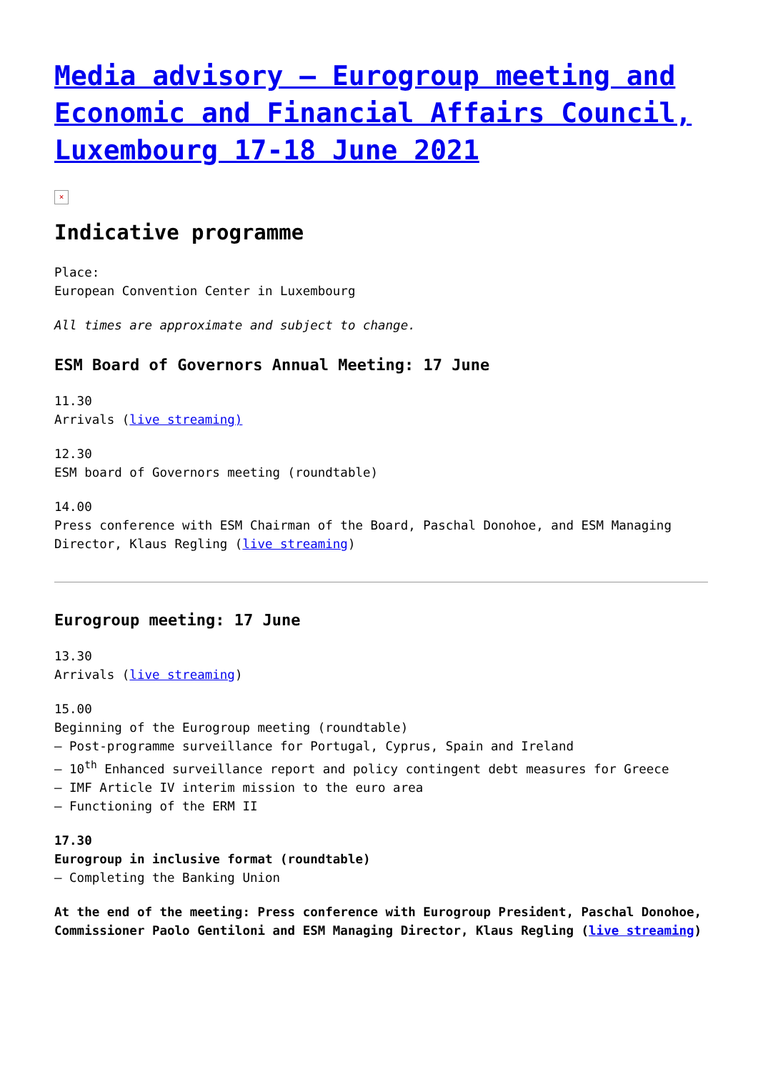Media advisory – Eurogroup meeting and Economic and Financial Affairs Council, Luxembourg 17-18 June 2021
×
Indicative programme
Place:
European Convention Center in Luxembourg
All times are approximate and subject to change.
ESM Board of Governors Annual Meeting: 17 June
11.30
Arrivals (live streaming)
12.30
ESM board of Governors meeting (roundtable)
14.00
Press conference with ESM Chairman of the Board, Paschal Donohoe, and ESM Managing Director, Klaus Regling (live streaming)
Eurogroup meeting: 17 June
13.30
Arrivals (live streaming)
15.00
Beginning of the Eurogroup meeting (roundtable)
– Post-programme surveillance for Portugal, Cyprus, Spain and Ireland
– 10<sup>th</sup> Enhanced surveillance report and policy contingent debt measures for Greece
– IMF Article IV interim mission to the euro area
– Functioning of the ERM II
17.30
Eurogroup in inclusive format (roundtable)
– Completing the Banking Union
At the end of the meeting: Press conference with Eurogroup President, Paschal Donohoe, Commissioner Paolo Gentiloni and ESM Managing Director, Klaus Regling (live streaming)